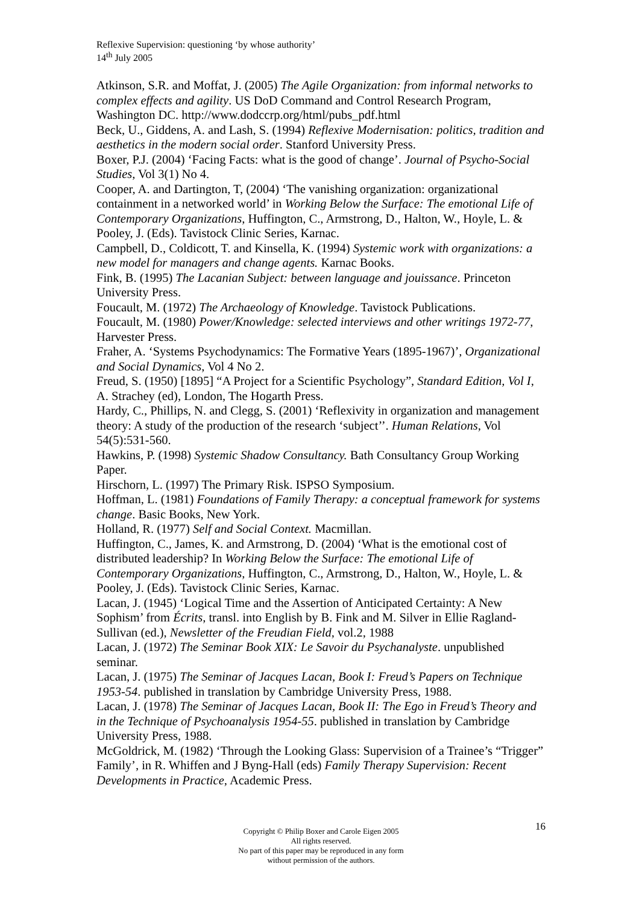Reflexive Supervision: questioning ‘by whose authority’
14<sup>th</sup> July 2005
Atkinson, S.R. and Moffat, J. (2005) The Agile Organization: from informal networks to complex effects and agility. US DoD Command and Control Research Program, Washington DC. http://www.dodccrp.org/html/pubs_pdf.html
Beck, U., Giddens, A. and Lash, S. (1994) Reflexive Modernisation: politics, tradition and aesthetics in the modern social order. Stanford University Press.
Boxer, P.J. (2004) ‘Facing Facts: what is the good of change’. Journal of Psycho-Social Studies, Vol 3(1) No 4.
Cooper, A. and Dartington, T, (2004) ‘The vanishing organization: organizational containment in a networked world’ in Working Below the Surface: The emotional Life of Contemporary Organizations, Huffington, C., Armstrong, D., Halton, W., Hoyle, L. & Pooley, J. (Eds). Tavistock Clinic Series, Karnac.
Campbell, D., Coldicott, T. and Kinsella, K. (1994) Systemic work with organizations: a new model for managers and change agents. Karnac Books.
Fink, B. (1995) The Lacanian Subject: between language and jouissance. Princeton University Press.
Foucault, M. (1972) The Archaeology of Knowledge. Tavistock Publications.
Foucault, M. (1980) Power/Knowledge: selected interviews and other writings 1972-77, Harvester Press.
Fraher, A. ‘Systems Psychodynamics: The Formative Years (1895-1967)’, Organizational and Social Dynamics, Vol 4 No 2.
Freud, S. (1950) [1895] “A Project for a Scientific Psychology”, Standard Edition, Vol I, A. Strachey (ed), London, The Hogarth Press.
Hardy, C., Phillips, N. and Clegg, S. (2001) ‘Reflexivity in organization and management theory: A study of the production of the research ‘subject’’. Human Relations, Vol 54(5):531-560.
Hawkins, P. (1998) Systemic Shadow Consultancy. Bath Consultancy Group Working Paper.
Hirschorn, L. (1997) The Primary Risk. ISPSO Symposium.
Hoffman, L. (1981) Foundations of Family Therapy: a conceptual framework for systems change. Basic Books, New York.
Holland, R. (1977) Self and Social Context. Macmillan.
Huffington, C., James, K. and Armstrong, D. (2004) ‘What is the emotional cost of distributed leadership? In Working Below the Surface: The emotional Life of Contemporary Organizations, Huffington, C., Armstrong, D., Halton, W., Hoyle, L. & Pooley, J. (Eds). Tavistock Clinic Series, Karnac.
Lacan, J. (1945) ‘Logical Time and the Assertion of Anticipated Certainty: A New Sophism’ from Écrits, transl. into English by B. Fink and M. Silver in Ellie Ragland-Sullivan (ed.), Newsletter of the Freudian Field, vol.2, 1988
Lacan, J. (1972) The Seminar Book XIX: Le Savoir du Psychanalyste. unpublished seminar.
Lacan, J. (1975) The Seminar of Jacques Lacan, Book I: Freud’s Papers on Technique 1953-54. published in translation by Cambridge University Press, 1988.
Lacan, J. (1978) The Seminar of Jacques Lacan, Book II: The Ego in Freud’s Theory and in the Technique of Psychoanalysis 1954-55. published in translation by Cambridge University Press, 1988.
McGoldrick, M. (1982) ‘Through the Looking Glass: Supervision of a Trainee’s “Trigger” Family’, in R. Whiffen and J Byng-Hall (eds) Family Therapy Supervision: Recent Developments in Practice, Academic Press.
16
Copyright © Philip Boxer and Carole Eigen 2005
All rights reserved.
No part of this paper may be reproduced in any form
without permission of the authors.